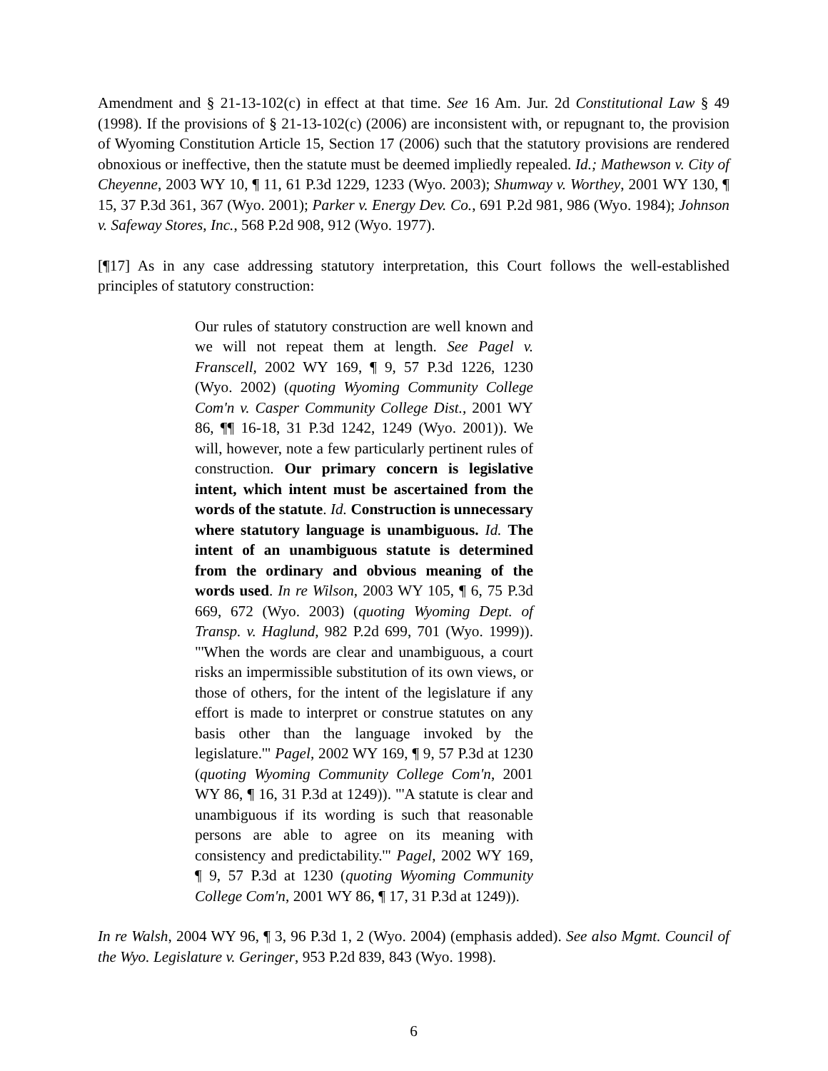Amendment and § 21-13-102(c) in effect at that time. See 16 Am. Jur. 2d Constitutional Law § 49 (1998). If the provisions of § 21-13-102(c) (2006) are inconsistent with, or repugnant to, the provision of Wyoming Constitution Article 15, Section 17 (2006) such that the statutory provisions are rendered obnoxious or ineffective, then the statute must be deemed impliedly repealed. Id.; Mathewson v. City of Cheyenne, 2003 WY 10, ¶ 11, 61 P.3d 1229, 1233 (Wyo. 2003); Shumway v. Worthey, 2001 WY 130, ¶ 15, 37 P.3d 361, 367 (Wyo. 2001); Parker v. Energy Dev. Co., 691 P.2d 981, 986 (Wyo. 1984); Johnson v. Safeway Stores, Inc., 568 P.2d 908, 912 (Wyo. 1977).
[¶17] As in any case addressing statutory interpretation, this Court follows the well-established principles of statutory construction:
Our rules of statutory construction are well known and we will not repeat them at length. See Pagel v. Franscell, 2002 WY 169, ¶ 9, 57 P.3d 1226, 1230 (Wyo. 2002) (quoting Wyoming Community College Com'n v. Casper Community College Dist., 2001 WY 86, ¶¶ 16-18, 31 P.3d 1242, 1249 (Wyo. 2001)). We will, however, note a few particularly pertinent rules of construction. Our primary concern is legislative intent, which intent must be ascertained from the words of the statute. Id. Construction is unnecessary where statutory language is unambiguous. Id. The intent of an unambiguous statute is determined from the ordinary and obvious meaning of the words used. In re Wilson, 2003 WY 105, ¶ 6, 75 P.3d 669, 672 (Wyo. 2003) (quoting Wyoming Dept. of Transp. v. Haglund, 982 P.2d 699, 701 (Wyo. 1999)). "'When the words are clear and unambiguous, a court risks an impermissible substitution of its own views, or those of others, for the intent of the legislature if any effort is made to interpret or construe statutes on any basis other than the language invoked by the legislature.'" Pagel, 2002 WY 169, ¶ 9, 57 P.3d at 1230 (quoting Wyoming Community College Com'n, 2001 WY 86, ¶ 16, 31 P.3d at 1249)). "'A statute is clear and unambiguous if its wording is such that reasonable persons are able to agree on its meaning with consistency and predictability.'" Pagel, 2002 WY 169, ¶ 9, 57 P.3d at 1230 (quoting Wyoming Community College Com'n, 2001 WY 86, ¶ 17, 31 P.3d at 1249)).
In re Walsh, 2004 WY 96, ¶ 3, 96 P.3d 1, 2 (Wyo. 2004) (emphasis added). See also Mgmt. Council of the Wyo. Legislature v. Geringer, 953 P.2d 839, 843 (Wyo. 1998).
6